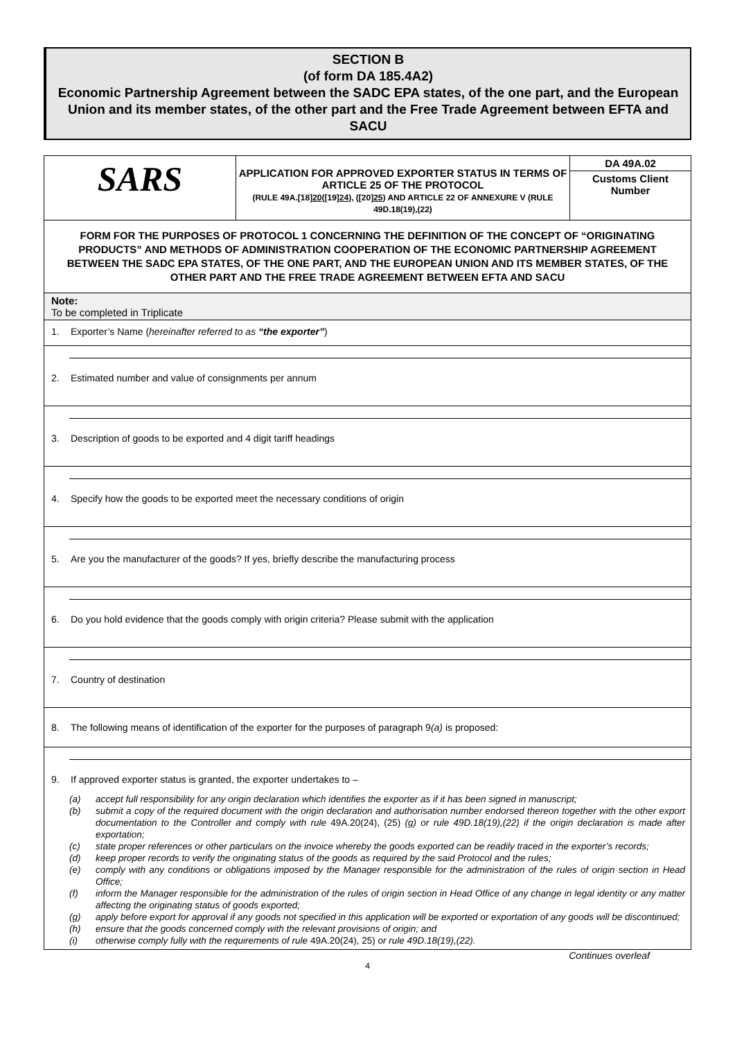SECTION B
(of form DA 185.4A2)
Economic Partnership Agreement between the SADC EPA states, of the one part, and the European Union and its member states, of the other part and the Free Trade Agreement between EFTA and SACU
SARS
APPLICATION FOR APPROVED EXPORTER STATUS IN TERMS OF ARTICLE 25 OF THE PROTOCOL
(RULE 49A.[18]20([19]24), ([20]25) AND ARTICLE 22 OF ANNEXURE V (RULE 49D.18(19),(22)
DA 49A.02
Customs Client Number
FORM FOR THE PURPOSES OF PROTOCOL 1 CONCERNING THE DEFINITION OF THE CONCEPT OF “ORIGINATING PRODUCTS” AND METHODS OF ADMINISTRATION COOPERATION OF THE ECONOMIC PARTNERSHIP AGREEMENT BETWEEN THE SADC EPA STATES, OF THE ONE PART, AND THE EUROPEAN UNION AND ITS MEMBER STATES, OF THE OTHER PART AND THE FREE TRADE AGREEMENT BETWEEN EFTA AND SACU
Note:
To be completed in Triplicate
1. Exporter’s Name (hereinafter referred to as “the exporter”)
2. Estimated number and value of consignments per annum
3. Description of goods to be exported and 4 digit tariff headings
4. Specify how the goods to be exported meet the necessary conditions of origin
5. Are you the manufacturer of the goods? If yes, briefly describe the manufacturing process
6. Do you hold evidence that the goods comply with origin criteria? Please submit with the application
7. Country of destination
8. The following means of identification of the exporter for the purposes of paragraph 9(a) is proposed:
9. If approved exporter status is granted, the exporter undertakes to –
(a) accept full responsibility for any origin declaration which identifies the exporter as if it has been signed in manuscript;
(b) submit a copy of the required document with the origin declaration and authorisation number endorsed thereon together with the other export documentation to the Controller and comply with rule 49A.20(24), (25) (g) or rule 49D.18(19),(22) if the origin declaration is made after exportation;
(c) state proper references or other particulars on the invoice whereby the goods exported can be readily traced in the exporter’s records;
(d) keep proper records to verify the originating status of the goods as required by the said Protocol and the rules;
(e) comply with any conditions or obligations imposed by the Manager responsible for the administration of the rules of origin section in Head Office;
(f) inform the Manager responsible for the administration of the rules of origin section in Head Office of any change in legal identity or any matter affecting the originating status of goods exported;
(g) apply before export for approval if any goods not specified in this application will be exported or exportation of any goods will be discontinued;
(h) ensure that the goods concerned comply with the relevant provisions of origin; and
(i) otherwise comply fully with the requirements of rule 49A.20(24), 25) or rule 49D.18(19),(22).
Continues overleaf
4